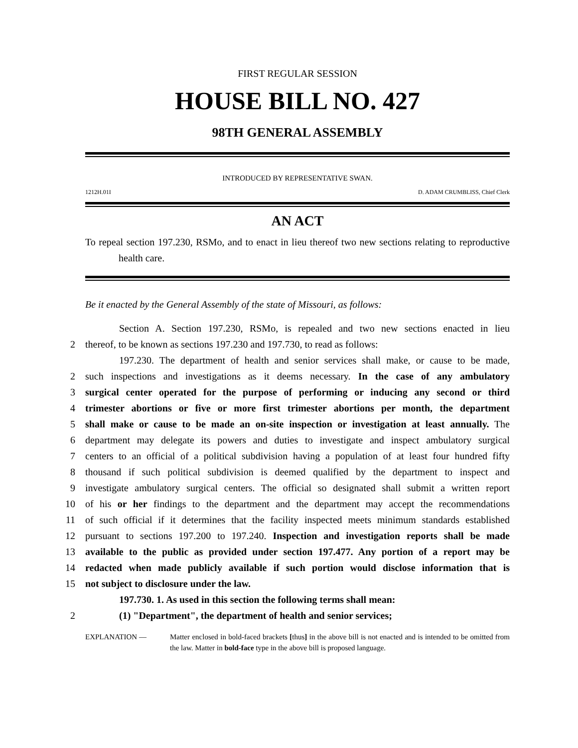FIRST REGULAR SESSION
HOUSE BILL NO. 427
98TH GENERAL ASSEMBLY
INTRODUCED BY REPRESENTATIVE SWAN.
1212H.01I D. ADAM CRUMBLISS, Chief Clerk
AN ACT
To repeal section 197.230, RSMo, and to enact in lieu thereof two new sections relating to reproductive health care.
Be it enacted by the General Assembly of the state of Missouri, as follows:
Section A. Section 197.230, RSMo, is repealed and two new sections enacted in lieu
2 thereof, to be known as sections 197.230 and 197.730, to read as follows:
197.230. The department of health and senior services shall make, or cause to be made,
2 such inspections and investigations as it deems necessary. In the case of any ambulatory
3 surgical center operated for the purpose of performing or inducing any second or third
4 trimester abortions or five or more first trimester abortions per month, the department
5 shall make or cause to be made an on-site inspection or investigation at least annually. The
6 department may delegate its powers and duties to investigate and inspect ambulatory surgical
7 centers to an official of a political subdivision having a population of at least four hundred fifty
8 thousand if such political subdivision is deemed qualified by the department to inspect and
9 investigate ambulatory surgical centers. The official so designated shall submit a written report
10 of his or her findings to the department and the department may accept the recommendations
11 of such official if it determines that the facility inspected meets minimum standards established
12 pursuant to sections 197.200 to 197.240. Inspection and investigation reports shall be made
13 available to the public as provided under section 197.477. Any portion of a report may be
14 redacted when made publicly available if such portion would disclose information that is
15 not subject to disclosure under the law.
197.730. 1. As used in this section the following terms shall mean:
2 (1) "Department", the department of health and senior services;
EXPLANATION — Matter enclosed in bold-faced brackets [thus] in the above bill is not enacted and is intended to be omitted from the law. Matter in bold-face type in the above bill is proposed language.